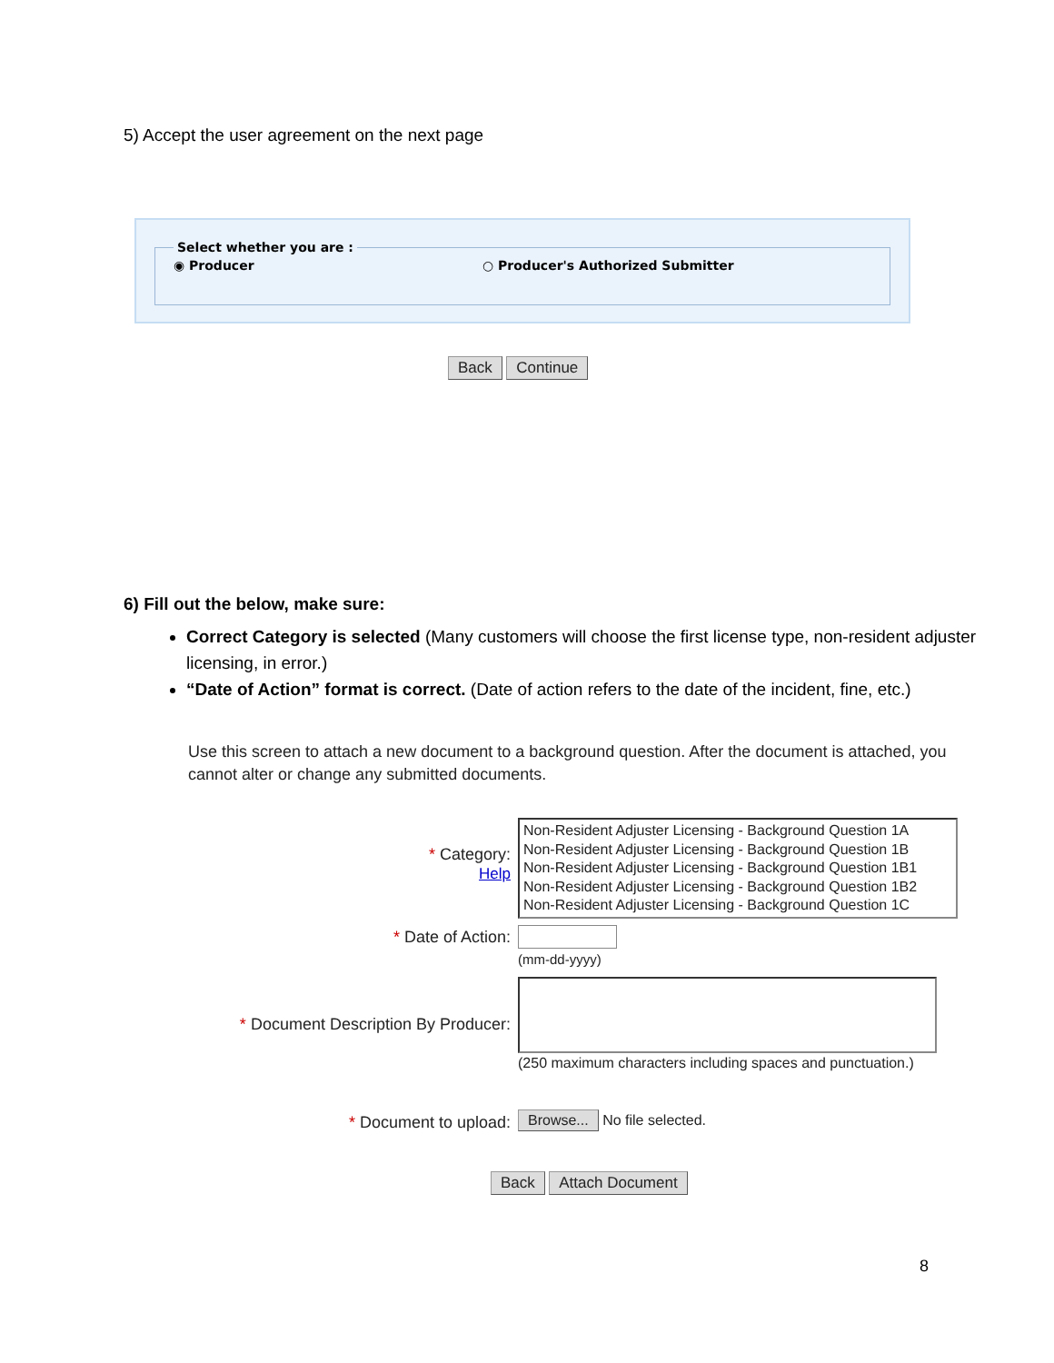5) Accept the user agreement on the next page
Select whether you are : ◉ Producer ○ Producer's Authorized Submitter
Back Continue
6) Fill out the below, make sure:
Correct Category is selected (Many customers will choose the first license type, non-resident adjuster licensing, in error.)
“Date of Action” format is correct. (Date of action refers to the date of the incident, fine, etc.)
Use this screen to attach a new document to a background question. After the document is attached, you cannot alter or change any submitted documents.
* Category:
Help
Non-Resident Adjuster Licensing - Background Question 1A
Non-Resident Adjuster Licensing - Background Question 1B
Non-Resident Adjuster Licensing - Background Question 1B1
Non-Resident Adjuster Licensing - Background Question 1B2
Non-Resident Adjuster Licensing - Background Question 1C
* Date of Action:
(mm-dd-yyyy)
* Document Description By Producer:
(250 maximum characters including spaces and punctuation.)
* Document to upload: Browse... No file selected.
Back Attach Document
8